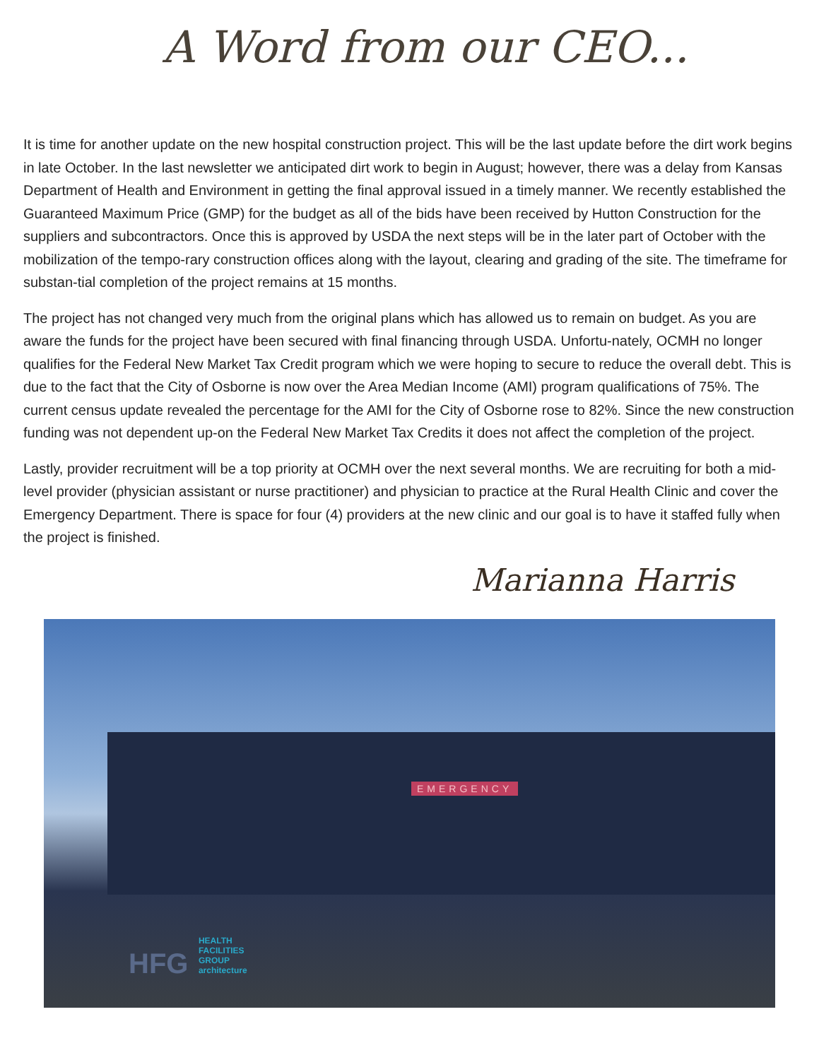A Word from our CEO...
It is time for another update on the new hospital construction project. This will be the last update before the dirt work begins in late October. In the last newsletter we anticipated dirt work to begin in August; however, there was a delay from Kansas Department of Health and Environment in getting the final approval issued in a timely manner. We recently established the Guaranteed Maximum Price (GMP) for the budget as all of the bids have been received by Hutton Construction for the suppliers and subcontractors. Once this is approved by USDA the next steps will be in the later part of October with the mobilization of the tempo-rary construction offices along with the layout, clearing and grading of the site. The timeframe for substan-tial completion of the project remains at 15 months.
The project has not changed very much from the original plans which has allowed us to remain on budget. As you are aware the funds for the project have been secured with final financing through USDA. Unfortu-nately, OCMH no longer qualifies for the Federal New Market Tax Credit program which we were hoping to secure to reduce the overall debt. This is due to the fact that the City of Osborne is now over the Area Median Income (AMI) program qualifications of 75%. The current census update revealed the percentage for the AMI for the City of Osborne rose to 82%. Since the new construction funding was not dependent up-on the Federal New Market Tax Credits it does not affect the completion of the project.
Lastly, provider recruitment will be a top priority at OCMH over the next several months. We are recruiting for both a mid-level provider (physician assistant or nurse practitioner) and physician to practice at the Rural Health Clinic and cover the Emergency Department. There is space for four (4) providers at the new clinic and our goal is to have it staffed fully when the project is finished.
Marianna Harris
EMERGENCY
HFG HEALTH
FACILITIES
GROUP
architecture